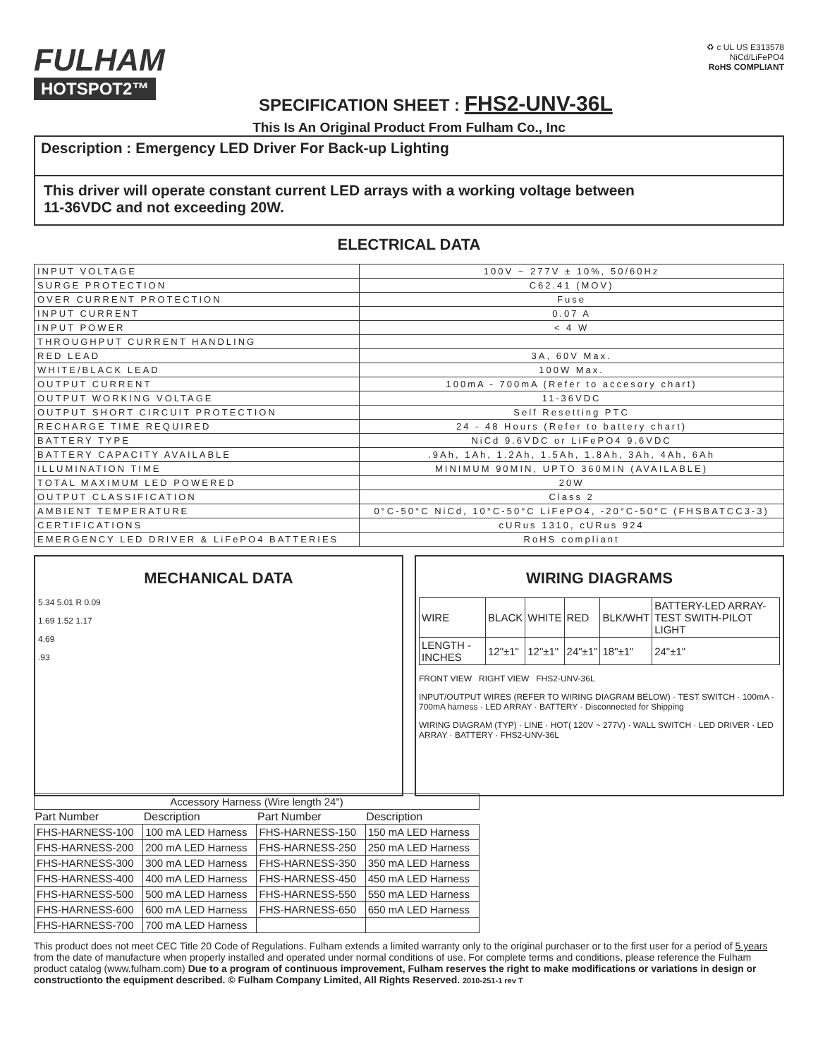FULHAM
HOTSPOT2™
SPECIFICATION SHEET : FHS2-UNV-36L
♻ c UL US E313578
NiCd/LiFePO4
RoHS COMPLIANT
This Is An Original Product From Fulham Co., Inc
Description : Emergency LED Driver For Back-up Lighting
This driver will operate constant current LED arrays with a working voltage between
11-36VDC and not exceeding 20W.
ELECTRICAL DATA
| INPUT VOLTAGE | 100V ~ 277V ± 10%, 50/60Hz |
| SURGE PROTECTION | C62.41 (MOV) |
| OVER CURRENT PROTECTION | Fuse |
| INPUT CURRENT | 0.07 A |
| INPUT POWER | < 4 W |
| THROUGHPUT CURRENT HANDLING | |
| RED LEAD | 3A, 60V Max. |
| WHITE/BLACK LEAD | 100W Max. |
| OUTPUT CURRENT | 100mA - 700mA (Refer to accesory chart) |
| OUTPUT WORKING VOLTAGE | 11-36VDC |
| OUTPUT SHORT CIRCUIT PROTECTION | Self Resetting PTC |
| RECHARGE TIME REQUIRED | 24 - 48 Hours (Refer to battery chart) |
| BATTERY TYPE | NiCd 9.6VDC or LiFePO4 9.6VDC |
| BATTERY CAPACITY AVAILABLE | .9Ah, 1Ah, 1.2Ah, 1.5Ah, 1.8Ah, 3Ah, 4Ah, 6Ah |
| ILLUMINATION TIME | MINIMUM 90MIN, UPTO 360MIN (AVAILABLE) |
| TOTAL MAXIMUM LED POWERED | 20W |
| OUTPUT CLASSIFICATION | Class 2 |
| AMBIENT TEMPERATURE | 0°C-50°C NiCd, 10°C-50°C LiFePO4, -20°C-50°C (FHSBATCC3-3) |
| CERTIFICATIONS | cURus 1310, cURus 924 |
| EMERGENCY LED DRIVER & LiFePO4 BATTERIES | RoHS compliant |
MECHANICAL DATA
5.34 5.01 R 0.09
1.69 1.52 1.17
4.69
.93
WIRING DIAGRAMS
| WIRE | BLACK | WHITE | RED | BLK/WHT | BATTERY-LED ARRAY-TEST SWITH-PILOT LIGHT |
| LENGTH - INCHES | 12"±1" | 12"±1" | 24"±1" | 18"±1" | 24"±1" |
FRONT VIEW RIGHT VIEW FHS2-UNV-36L
INPUT/OUTPUT WIRES (REFER TO WIRING DIAGRAM BELOW) · TEST SWITCH · 100mA - 700mA harness · LED ARRAY · BATTERY · Disconnected for Shipping
WIRING DIAGRAM (TYP) · LINE · HOT( 120V ~ 277V) · WALL SWITCH · LED DRIVER · LED ARRAY · BATTERY · FHS2-UNV-36L
| Accessory Harness (Wire length 24") | | | |
| Part Number | Description | Part Number | Description |
| FHS-HARNESS-100 | 100 mA LED Harness | FHS-HARNESS-150 | 150 mA LED Harness |
| FHS-HARNESS-200 | 200 mA LED Harness | FHS-HARNESS-250 | 250 mA LED Harness |
| FHS-HARNESS-300 | 300 mA LED Harness | FHS-HARNESS-350 | 350 mA LED Harness |
| FHS-HARNESS-400 | 400 mA LED Harness | FHS-HARNESS-450 | 450 mA LED Harness |
| FHS-HARNESS-500 | 500 mA LED Harness | FHS-HARNESS-550 | 550 mA LED Harness |
| FHS-HARNESS-600 | 600 mA LED Harness | FHS-HARNESS-650 | 650 mA LED Harness |
| FHS-HARNESS-700 | 700 mA LED Harness | | |
This product does not meet CEC Title 20 Code of Regulations. Fulham extends a limited warranty only to the original purchaser or to the first user for a period of 5 years from the date of manufacture when properly installed and operated under normal conditions of use. For complete terms and conditions, please reference the Fulham product catalog (www.fulham.com) Due to a program of continuous improvement, Fulham reserves the right to make modifications or variations in design or constructionto the equipment described. © Fulham Company Limited, All Rights Reserved. 2010-251-1 rev T